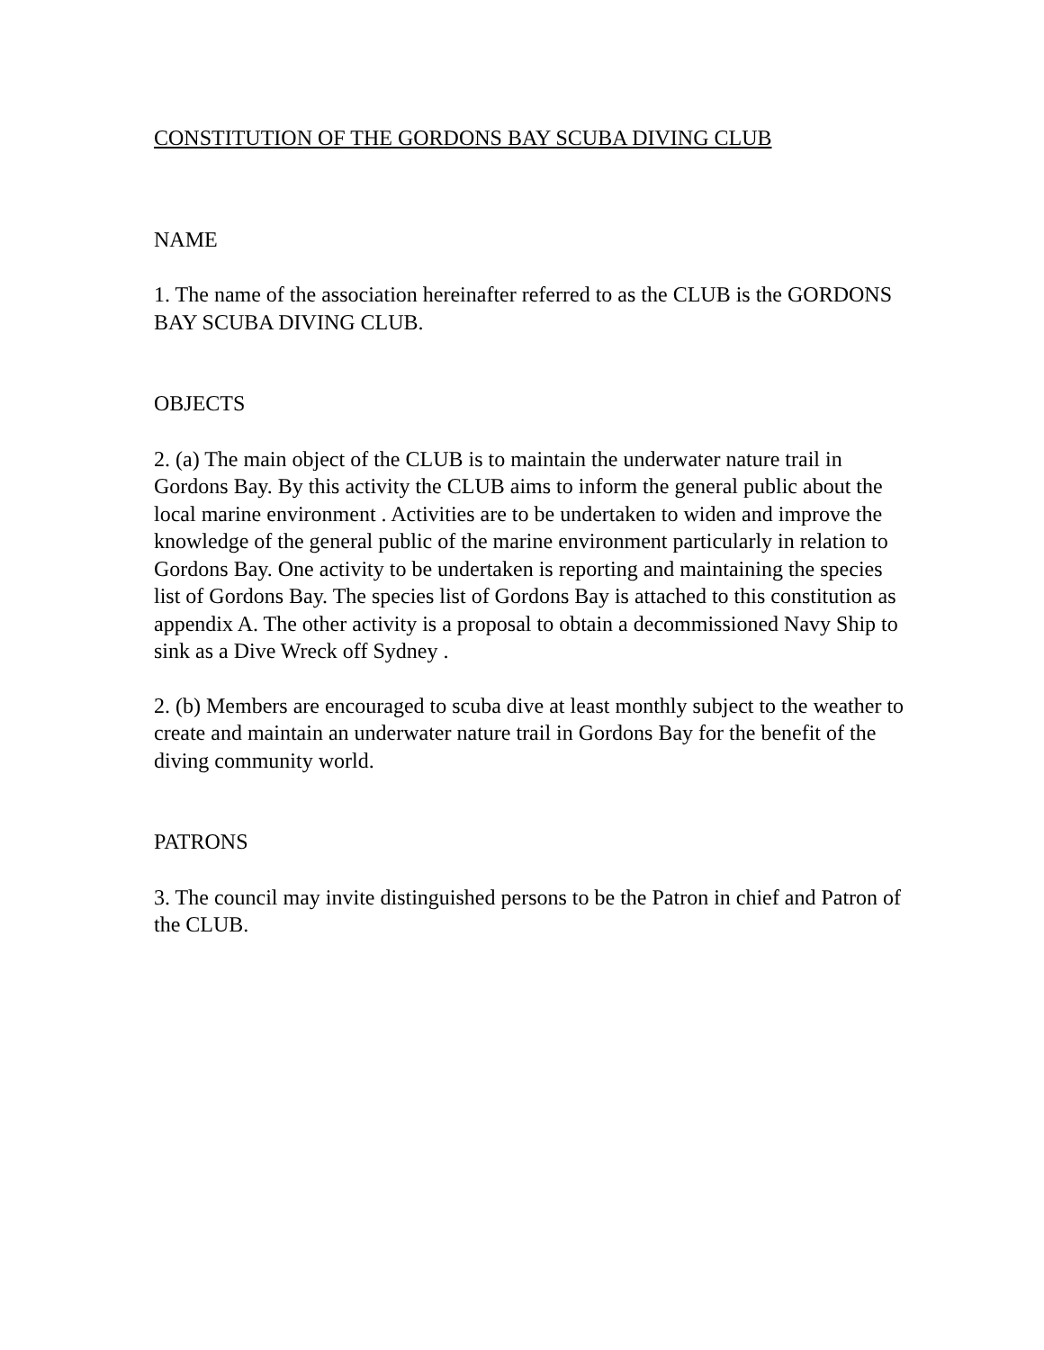CONSTITUTION OF THE GORDONS BAY SCUBA DIVING CLUB
NAME
1. The name of the association hereinafter referred to as the CLUB is the GORDONS BAY SCUBA DIVING CLUB.
OBJECTS
2. (a) The main object of the CLUB is to maintain the underwater nature trail in Gordons Bay. By this activity the CLUB aims to inform the general public about the local marine environment . Activities are to be undertaken to widen and improve the knowledge of the general public of the marine environment particularly in relation to Gordons Bay. One activity to be undertaken is reporting and maintaining the species list of Gordons Bay. The species list of Gordons Bay is attached to this constitution as appendix A. The other activity is a proposal to obtain a decommissioned Navy Ship to sink as a Dive Wreck off Sydney .
2. (b) Members are encouraged to scuba dive at least monthly subject to the weather to create and maintain an underwater nature trail in Gordons Bay for the benefit of the diving community world.
PATRONS
3. The council may invite distinguished persons to be the Patron in chief and Patron of the CLUB.